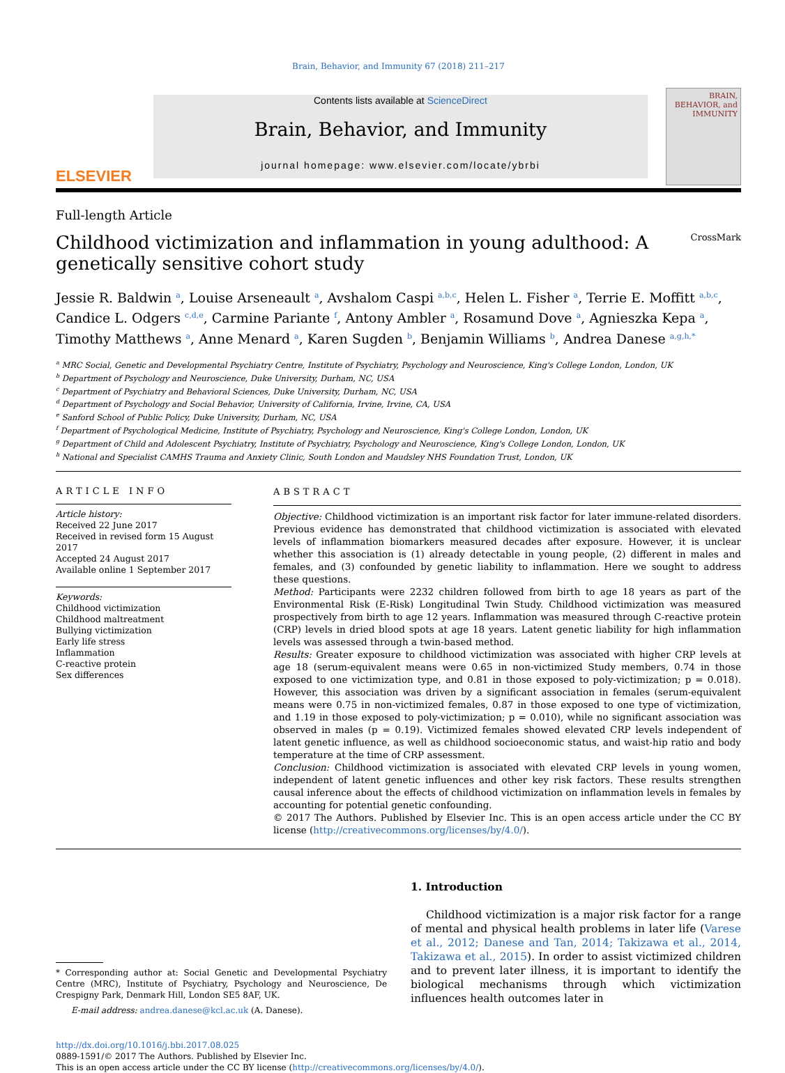Brain, Behavior, and Immunity 67 (2018) 211–217
ELSEVIER
Contents lists available at ScienceDirect
Brain, Behavior, and Immunity
journal homepage: www.elsevier.com/locate/ybrbi
BRAIN, BEHAVIOR, and IMMUNITY
Full-length Article
Childhood victimization and inflammation in young adulthood: A
genetically sensitive cohort study CrossMark
Jessie R. Baldwin <sup>a</sup>, Louise Arseneault <sup>a</sup>, Avshalom Caspi <sup>a,b,c</sup>, Helen L. Fisher <sup>a</sup>, Terrie E. Moffitt <sup>a,b,c</sup>, Candice L. Odgers <sup>c,d,e</sup>, Carmine Pariante <sup>f</sup>, Antony Ambler <sup>a</sup>, Rosamund Dove <sup>a</sup>, Agnieszka Kepa <sup>a</sup>, Timothy Matthews <sup>a</sup>, Anne Menard <sup>a</sup>, Karen Sugden <sup>b</sup>, Benjamin Williams <sup>b</sup>, Andrea Danese <sup>a,g,h,*</sup>
<sup>a</sup> MRC Social, Genetic and Developmental Psychiatry Centre, Institute of Psychiatry, Psychology and Neuroscience, King's College London, London, UK
<sup>b</sup> Department of Psychology and Neuroscience, Duke University, Durham, NC, USA
<sup>c</sup> Department of Psychiatry and Behavioral Sciences, Duke University, Durham, NC, USA
<sup>d</sup> Department of Psychology and Social Behavior, University of California, Irvine, Irvine, CA, USA
<sup>e</sup> Sanford School of Public Policy, Duke University, Durham, NC, USA
<sup>f</sup> Department of Psychological Medicine, Institute of Psychiatry, Psychology and Neuroscience, King's College London, London, UK
<sup>g</sup> Department of Child and Adolescent Psychiatry, Institute of Psychiatry, Psychology and Neuroscience, King's College London, London, UK
<sup>h</sup> National and Specialist CAMHS Trauma and Anxiety Clinic, South London and Maudsley NHS Foundation Trust, London, UK
ARTICLE INFO
Article history:
Received 22 June 2017
Received in revised form 15 August 2017
Accepted 24 August 2017
Available online 1 September 2017
Keywords:
Childhood victimization
Childhood maltreatment
Bullying victimization
Early life stress
Inflammation
C-reactive protein
Sex differences
ABSTRACT
Objective: Childhood victimization is an important risk factor for later immune-related disorders. Previous evidence has demonstrated that childhood victimization is associated with elevated levels of inflammation biomarkers measured decades after exposure. However, it is unclear whether this association is (1) already detectable in young people, (2) different in males and females, and (3) confounded by genetic liability to inflammation. Here we sought to address these questions.
Method: Participants were 2232 children followed from birth to age 18 years as part of the Environmental Risk (E-Risk) Longitudinal Twin Study. Childhood victimization was measured prospectively from birth to age 12 years. Inflammation was measured through C-reactive protein (CRP) levels in dried blood spots at age 18 years. Latent genetic liability for high inflammation levels was assessed through a twin-based method.
Results: Greater exposure to childhood victimization was associated with higher CRP levels at age 18 (serum-equivalent means were 0.65 in non-victimized Study members, 0.74 in those exposed to one victimization type, and 0.81 in those exposed to poly-victimization; p = 0.018). However, this association was driven by a significant association in females (serum-equivalent means were 0.75 in non-victimized females, 0.87 in those exposed to one type of victimization, and 1.19 in those exposed to poly-victimization; p = 0.010), while no significant association was observed in males (p = 0.19). Victimized females showed elevated CRP levels independent of latent genetic influence, as well as childhood socioeconomic status, and waist-hip ratio and body temperature at the time of CRP assessment.
Conclusion: Childhood victimization is associated with elevated CRP levels in young women, independent of latent genetic influences and other key risk factors. These results strengthen causal inference about the effects of childhood victimization on inflammation levels in females by accounting for potential genetic confounding.
© 2017 The Authors. Published by Elsevier Inc. This is an open access article under the CC BY license (http://creativecommons.org/licenses/by/4.0/).
* Corresponding author at: Social Genetic and Developmental Psychiatry Centre (MRC), Institute of Psychiatry, Psychology and Neuroscience, De Crespigny Park, Denmark Hill, London SE5 8AF, UK.
E-mail address: andrea.danese@kcl.ac.uk (A. Danese).
1. Introduction
Childhood victimization is a major risk factor for a range of mental and physical health problems in later life (Varese et al., 2012; Danese and Tan, 2014; Takizawa et al., 2014, Takizawa et al., 2015). In order to assist victimized children and to prevent later illness, it is important to identify the biological mechanisms through which victimization influences health outcomes later in
http://dx.doi.org/10.1016/j.bbi.2017.08.025
0889-1591/© 2017 The Authors. Published by Elsevier Inc.
This is an open access article under the CC BY license (http://creativecommons.org/licenses/by/4.0/).